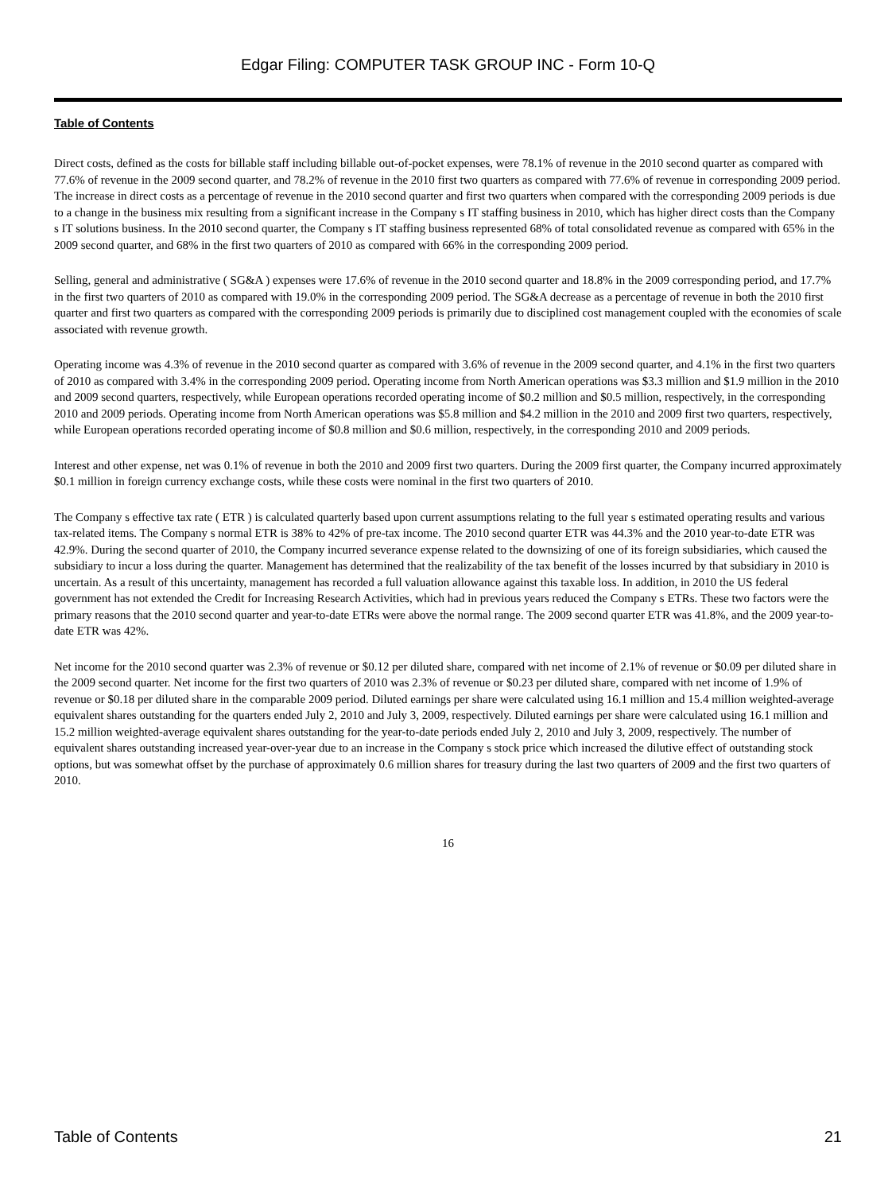Edgar Filing: COMPUTER TASK GROUP INC - Form 10-Q
Table of Contents
Direct costs, defined as the costs for billable staff including billable out-of-pocket expenses, were 78.1% of revenue in the 2010 second quarter as compared with 77.6% of revenue in the 2009 second quarter, and 78.2% of revenue in the 2010 first two quarters as compared with 77.6% of revenue in corresponding 2009 period. The increase in direct costs as a percentage of revenue in the 2010 second quarter and first two quarters when compared with the corresponding 2009 periods is due to a change in the business mix resulting from a significant increase in the Company s IT staffing business in 2010, which has higher direct costs than the Company s IT solutions business. In the 2010 second quarter, the Company s IT staffing business represented 68% of total consolidated revenue as compared with 65% in the 2009 second quarter, and 68% in the first two quarters of 2010 as compared with 66% in the corresponding 2009 period.
Selling, general and administrative ( SG&A ) expenses were 17.6% of revenue in the 2010 second quarter and 18.8% in the 2009 corresponding period, and 17.7% in the first two quarters of 2010 as compared with 19.0% in the corresponding 2009 period. The SG&A decrease as a percentage of revenue in both the 2010 first quarter and first two quarters as compared with the corresponding 2009 periods is primarily due to disciplined cost management coupled with the economies of scale associated with revenue growth.
Operating income was 4.3% of revenue in the 2010 second quarter as compared with 3.6% of revenue in the 2009 second quarter, and 4.1% in the first two quarters of 2010 as compared with 3.4% in the corresponding 2009 period. Operating income from North American operations was $3.3 million and $1.9 million in the 2010 and 2009 second quarters, respectively, while European operations recorded operating income of $0.2 million and $0.5 million, respectively, in the corresponding 2010 and 2009 periods. Operating income from North American operations was $5.8 million and $4.2 million in the 2010 and 2009 first two quarters, respectively, while European operations recorded operating income of $0.8 million and $0.6 million, respectively, in the corresponding 2010 and 2009 periods.
Interest and other expense, net was 0.1% of revenue in both the 2010 and 2009 first two quarters. During the 2009 first quarter, the Company incurred approximately $0.1 million in foreign currency exchange costs, while these costs were nominal in the first two quarters of 2010.
The Company s effective tax rate ( ETR ) is calculated quarterly based upon current assumptions relating to the full year s estimated operating results and various tax-related items. The Company s normal ETR is 38% to 42% of pre-tax income. The 2010 second quarter ETR was 44.3% and the 2010 year-to-date ETR was 42.9%. During the second quarter of 2010, the Company incurred severance expense related to the downsizing of one of its foreign subsidiaries, which caused the subsidiary to incur a loss during the quarter. Management has determined that the realizability of the tax benefit of the losses incurred by that subsidiary in 2010 is uncertain. As a result of this uncertainty, management has recorded a full valuation allowance against this taxable loss. In addition, in 2010 the US federal government has not extended the Credit for Increasing Research Activities, which had in previous years reduced the Company s ETRs. These two factors were the primary reasons that the 2010 second quarter and year-to-date ETRs were above the normal range. The 2009 second quarter ETR was 41.8%, and the 2009 year-to-date ETR was 42%.
Net income for the 2010 second quarter was 2.3% of revenue or $0.12 per diluted share, compared with net income of 2.1% of revenue or $0.09 per diluted share in the 2009 second quarter. Net income for the first two quarters of 2010 was 2.3% of revenue or $0.23 per diluted share, compared with net income of 1.9% of revenue or $0.18 per diluted share in the comparable 2009 period. Diluted earnings per share were calculated using 16.1 million and 15.4 million weighted-average equivalent shares outstanding for the quarters ended July 2, 2010 and July 3, 2009, respectively. Diluted earnings per share were calculated using 16.1 million and 15.2 million weighted-average equivalent shares outstanding for the year-to-date periods ended July 2, 2010 and July 3, 2009, respectively. The number of equivalent shares outstanding increased year-over-year due to an increase in the Company s stock price which increased the dilutive effect of outstanding stock options, but was somewhat offset by the purchase of approximately 0.6 million shares for treasury during the last two quarters of 2009 and the first two quarters of 2010.
16
Table of Contents 21